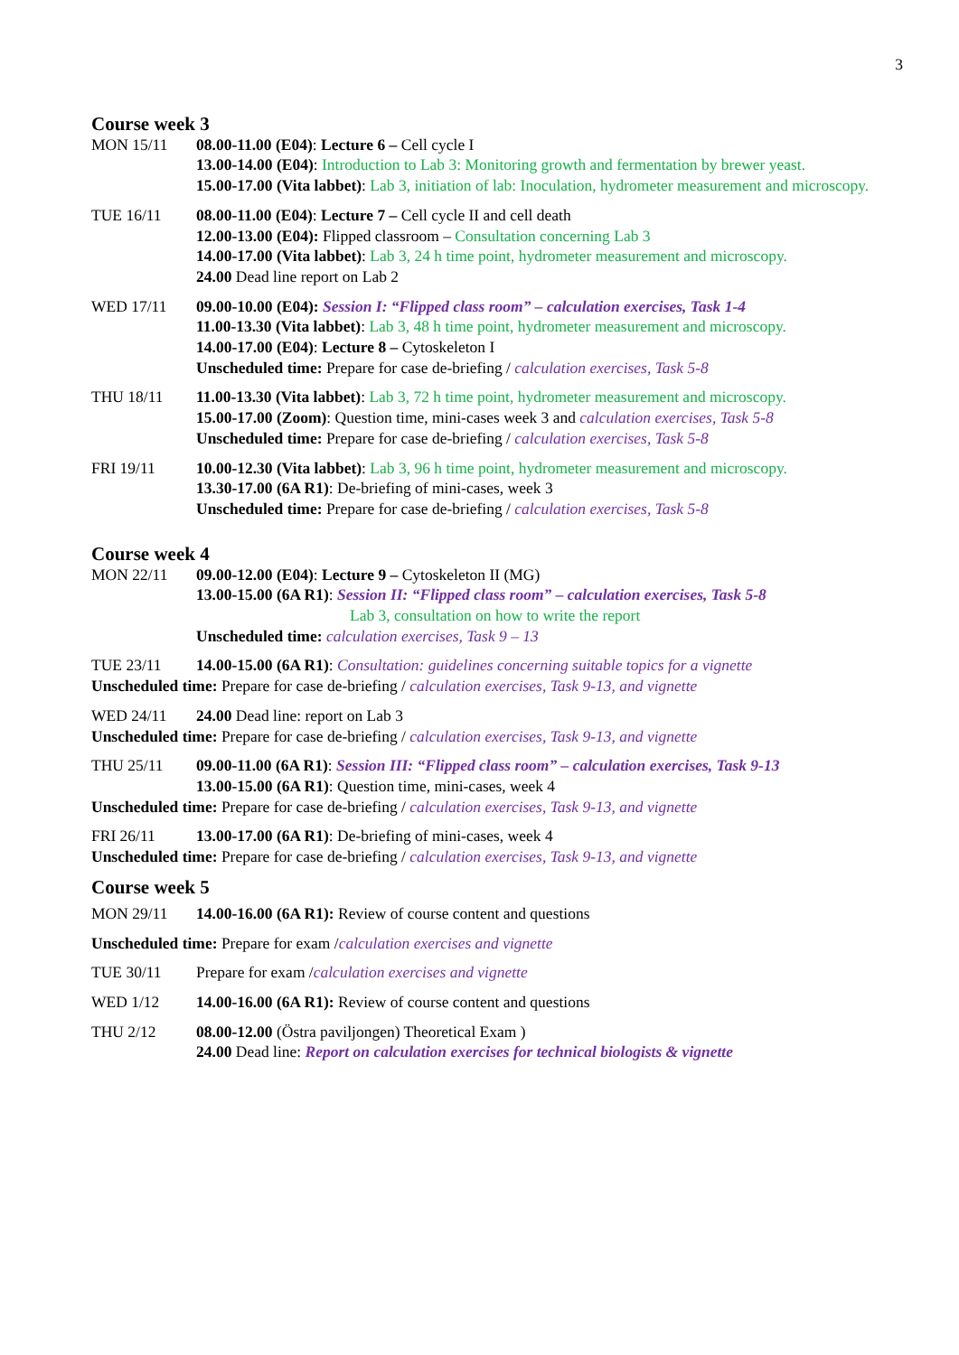3
Course week 3
MON 15/11 08.00-11.00 (E04): Lecture 6 – Cell cycle I
13.00-14.00 (E04): Introduction to Lab 3: Monitoring growth and fermentation by brewer yeast.
15.00-17.00 (Vita labbet): Lab 3, initiation of lab: Inoculation, hydrometer measurement and microscopy.
TUE 16/11 08.00-11.00 (E04): Lecture 7 – Cell cycle II and cell death
12.00-13.00 (E04): Flipped classroom – Consultation concerning Lab 3
14.00-17.00 (Vita labbet): Lab 3, 24 h time point, hydrometer measurement and microscopy.
24.00 Dead line report on Lab 2
WED 17/11 09.00-10.00 (E04): Session I: “Flipped class room” – calculation exercises, Task 1-4
11.00-13.30 (Vita labbet): Lab 3, 48 h time point, hydrometer measurement and microscopy.
14.00-17.00 (E04): Lecture 8 – Cytoskeleton I
Unscheduled time: Prepare for case de-briefing / calculation exercises, Task 5-8
THU 18/11 11.00-13.30 (Vita labbet): Lab 3, 72 h time point, hydrometer measurement and microscopy.
15.00-17.00 (Zoom): Question time, mini-cases week 3 and calculation exercises, Task 5-8
Unscheduled time: Prepare for case de-briefing / calculation exercises, Task 5-8
FRI 19/11 10.00-12.30 (Vita labbet): Lab 3, 96 h time point, hydrometer measurement and microscopy.
13.30-17.00 (6A R1): De-briefing of mini-cases, week 3
Unscheduled time: Prepare for case de-briefing / calculation exercises, Task 5-8
Course week 4
MON 22/11 09.00-12.00 (E04): Lecture 9 – Cytoskeleton II (MG)
13.00-15.00 (6A R1): Session II: “Flipped class room” – calculation exercises, Task 5-8
Lab 3, consultation on how to write the report
Unscheduled time: calculation exercises, Task 9 – 13
TUE 23/11 14.00-15.00 (6A R1): Consultation: guidelines concerning suitable topics for a vignette
Unscheduled time: Prepare for case de-briefing / calculation exercises, Task 9-13, and vignette
WED 24/11 24.00 Dead line: report on Lab 3
Unscheduled time: Prepare for case de-briefing / calculation exercises, Task 9-13, and vignette
THU 25/11 09.00-11.00 (6A R1): Session III: “Flipped class room” – calculation exercises, Task 9-13
13.00-15.00 (6A R1): Question time, mini-cases, week 4
Unscheduled time: Prepare for case de-briefing / calculation exercises, Task 9-13, and vignette
FRI 26/11 13.00-17.00 (6A R1): De-briefing of mini-cases, week 4
Unscheduled time: Prepare for case de-briefing / calculation exercises, Task 9-13, and vignette
Course week 5
MON 29/11 14.00-16.00 (6A R1): Review of course content and questions
Unscheduled time: Prepare for exam /calculation exercises and vignette
TUE 30/11 Prepare for exam /calculation exercises and vignette
WED 1/12 14.00-16.00 (6A R1): Review of course content and questions
THU 2/12 08.00-12.00 (Östra paviljongen) Theoretical Exam )
24.00 Dead line: Report on calculation exercises for technical biologists & vignette